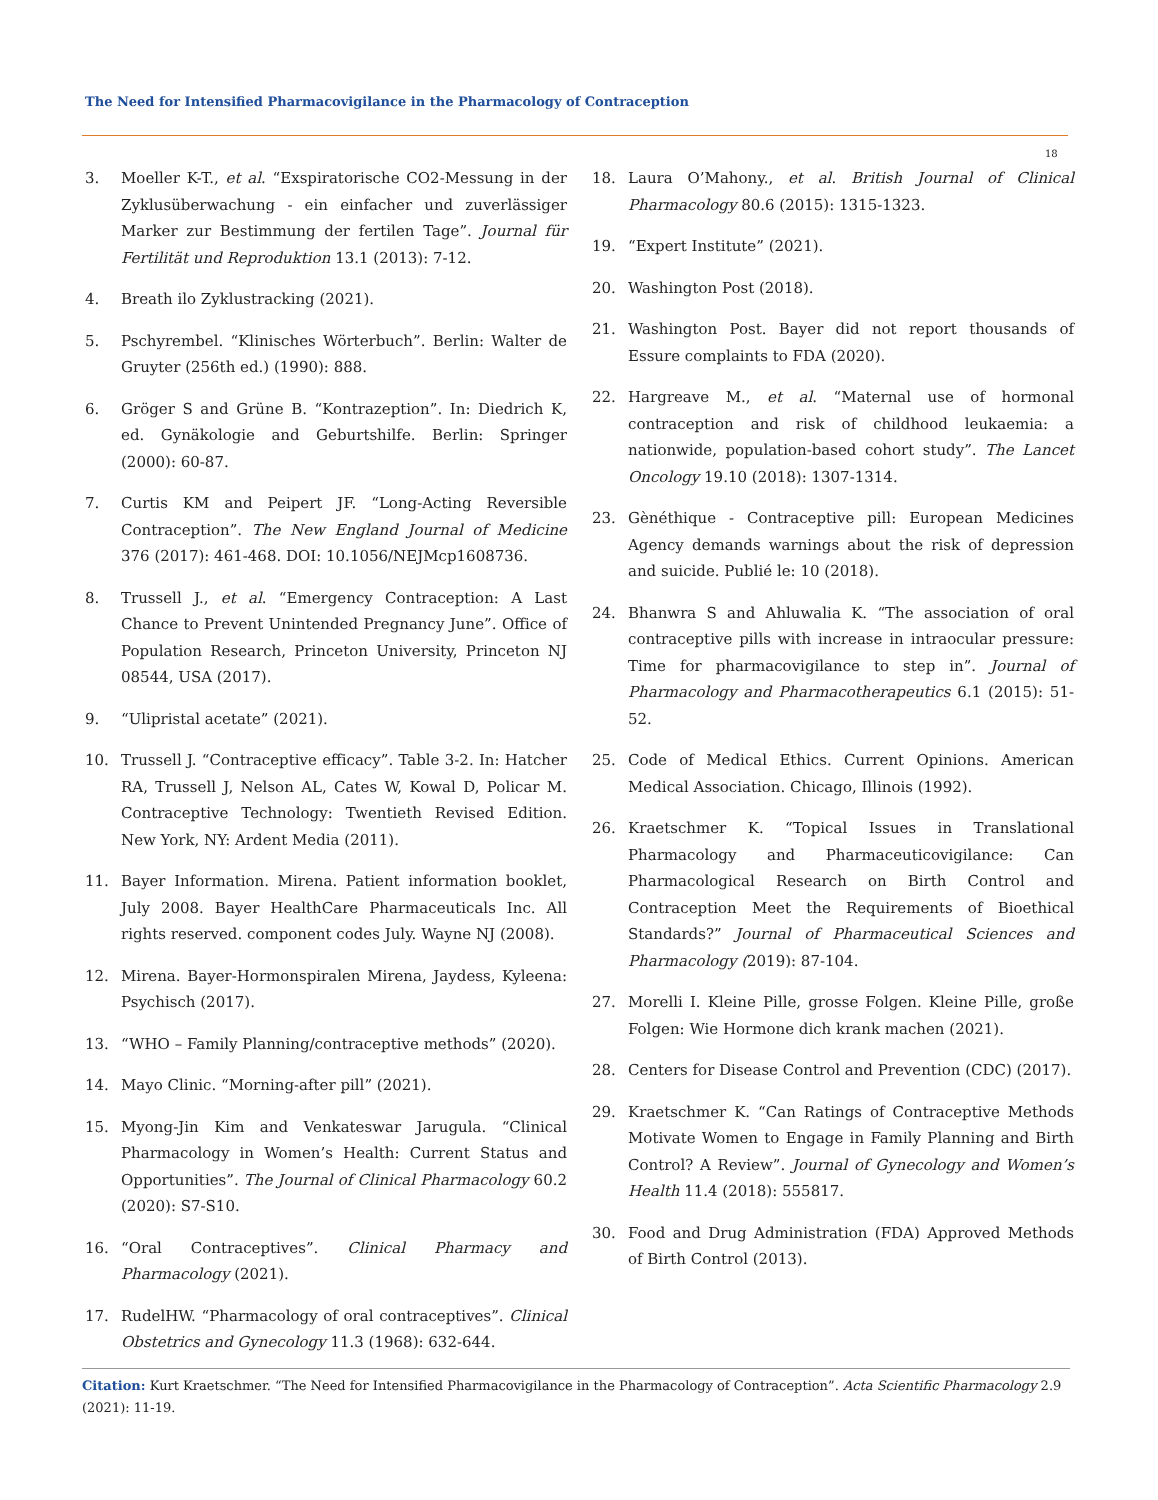The Need for Intensified Pharmacovigilance in the Pharmacology of Contraception
18
3. Moeller K-T., et al. “Exspiratorische CO2-Messung in der Zyklusüberwachung - ein einfacher und zuverlässiger Marker zur Bestimmung der fertilen Tage”. Journal für Fertilität und Reproduktion 13.1 (2013): 7-12.
4. Breath ilo Zyklustracking (2021).
5. Pschyrembel. “Klinisches Wörterbuch”. Berlin: Walter de Gruyter (256th ed.) (1990): 888.
6. Gröger S and Grüne B. “Kontrazeption”. In: Diedrich K, ed. Gynäkologie and Geburtshilfe. Berlin: Springer (2000): 60-87.
7. Curtis KM and Peipert JF. “Long-Acting Reversible Contraception”. The New England Journal of Medicine 376 (2017): 461-468. DOI: 10.1056/NEJMcp1608736.
8. Trussell J., et al. “Emergency Contraception: A Last Chance to Prevent Unintended Pregnancy June”. Office of Population Research, Princeton University, Princeton NJ 08544, USA (2017).
9. “Ulipristal acetate” (2021).
10. Trussell J. “Contraceptive efficacy”. Table 3-2. In: Hatcher RA, Trussell J, Nelson AL, Cates W, Kowal D, Policar M. Contraceptive Technology: Twentieth Revised Edition. New York, NY: Ardent Media (2011).
11. Bayer Information. Mirena. Patient information booklet, July 2008. Bayer HealthCare Pharmaceuticals Inc. All rights reserved. component codes July. Wayne NJ (2008).
12. Mirena. Bayer-Hormonspiralen Mirena, Jaydess, Kyleena: Psychisch (2017).
13. “WHO – Family Planning/contraceptive methods” (2020).
14. Mayo Clinic. “Morning-after pill” (2021).
15. Myong-Jin Kim and Venkateswar Jarugula. “Clinical Pharmacology in Women’s Health: Current Status and Opportunities”. The Journal of Clinical Pharmacology 60.2 (2020): S7-S10.
16. “Oral Contraceptives”. Clinical Pharmacy and Pharmacology (2021).
17. RudelHW. “Pharmacology of oral contraceptives”. Clinical Obstetrics and Gynecology 11.3 (1968): 632-644.
18. Laura O’Mahony., et al. British Journal of Clinical Pharmacology 80.6 (2015): 1315-1323.
19. “Expert Institute” (2021).
20. Washington Post (2018).
21. Washington Post. Bayer did not report thousands of Essure complaints to FDA (2020).
22. Hargreave M., et al. “Maternal use of hormonal contraception and risk of childhood leukaemia: a nationwide, population-based cohort study”. The Lancet Oncology 19.10 (2018): 1307-1314.
23. Gènéthique - Contraceptive pill: European Medicines Agency demands warnings about the risk of depression and suicide. Publié le: 10 (2018).
24. Bhanwra S and Ahluwalia K. “The association of oral contraceptive pills with increase in intraocular pressure: Time for pharmacovigilance to step in”. Journal of Pharmacology and Pharmacotherapeutics 6.1 (2015): 51-52.
25. Code of Medical Ethics. Current Opinions. American Medical Association. Chicago, Illinois (1992).
26. Kraetschmer K. “Topical Issues in Translational Pharmacology and Pharmaceuticovigilance: Can Pharmacological Research on Birth Control and Contraception Meet the Requirements of Bioethical Standards?” Journal of Pharmaceutical Sciences and Pharmacology (2019): 87-104.
27. Morelli I. Kleine Pille, grosse Folgen. Kleine Pille, große Folgen: Wie Hormone dich krank machen (2021).
28. Centers for Disease Control and Prevention (CDC) (2017).
29. Kraetschmer K. “Can Ratings of Contraceptive Methods Motivate Women to Engage in Family Planning and Birth Control? A Review”. Journal of Gynecology and Women’s Health 11.4 (2018): 555817.
30. Food and Drug Administration (FDA) Approved Methods of Birth Control (2013).
Citation: Kurt Kraetschmer. “The Need for Intensified Pharmacovigilance in the Pharmacology of Contraception”. Acta Scientific Pharmacology 2.9 (2021): 11-19.